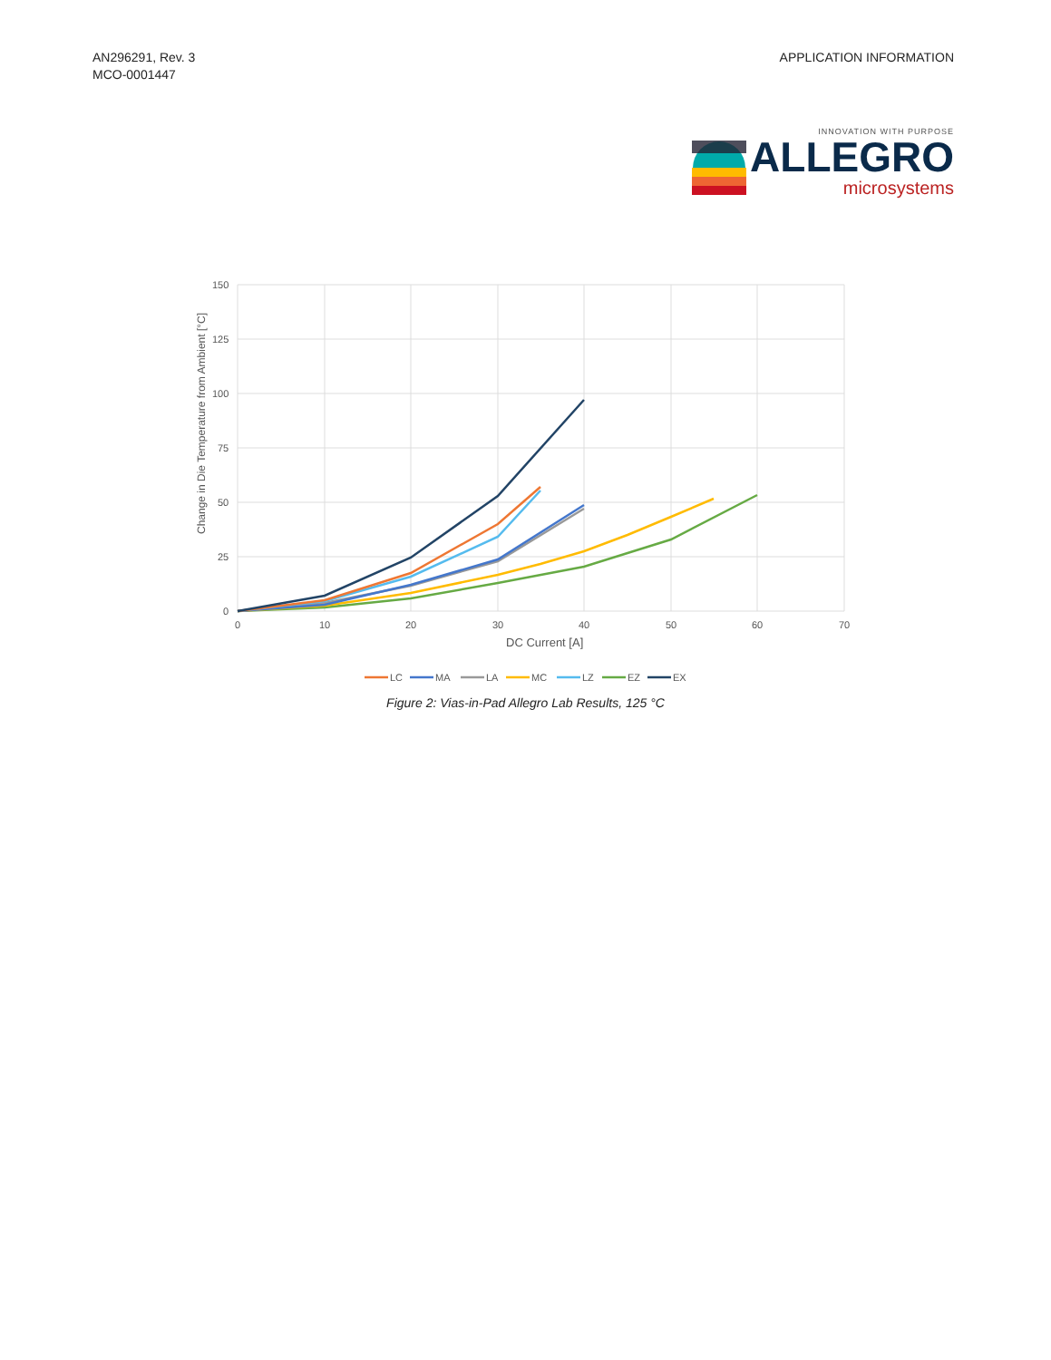AN296291, Rev. 3
MCO-0001447
APPLICATION INFORMATION
INNOVATION WITH PURPOSE
ALLEGRO
microsystems
150
125
100
75
50
25
0
0
10
20
30
40
50
60
70
DC Current [A]
Change in Die Temperature from Ambient [°C]
LC
MA
LA
MC
LZ
EZ
EX
Figure 2: Vias-in-Pad Allegro Lab Results, 125 °C